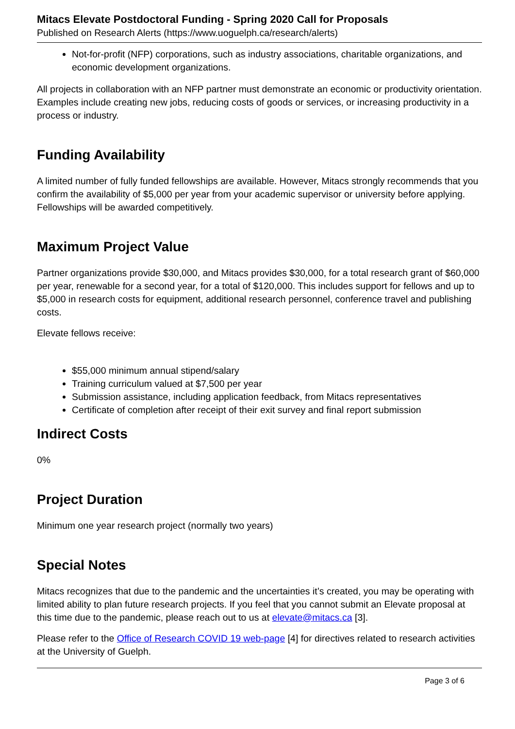Mitacs Elevate Postdoctoral Funding - Spring 2020 Call for Proposals
Published on Research Alerts (https://www.uoguelph.ca/research/alerts)
Not-for-profit (NFP) corporations, such as industry associations, charitable organizations, and economic development organizations.
All projects in collaboration with an NFP partner must demonstrate an economic or productivity orientation. Examples include creating new jobs, reducing costs of goods or services, or increasing productivity in a process or industry.
Funding Availability
A limited number of fully funded fellowships are available. However, Mitacs strongly recommends that you confirm the availability of $5,000 per year from your academic supervisor or university before applying. Fellowships will be awarded competitively.
Maximum Project Value
Partner organizations provide $30,000, and Mitacs provides $30,000, for a total research grant of $60,000 per year, renewable for a second year, for a total of $120,000. This includes support for fellows and up to $5,000 in research costs for equipment, additional research personnel, conference travel and publishing costs.
Elevate fellows receive:
$55,000 minimum annual stipend/salary
Training curriculum valued at $7,500 per year
Submission assistance, including application feedback, from Mitacs representatives
Certificate of completion after receipt of their exit survey and final report submission
Indirect Costs
0%
Project Duration
Minimum one year research project (normally two years)
Special Notes
Mitacs recognizes that due to the pandemic and the uncertainties it’s created, you may be operating with limited ability to plan future research projects. If you feel that you cannot submit an Elevate proposal at this time due to the pandemic, please reach out to us at elevate@mitacs.ca [3].
Please refer to the Office of Research COVID 19 web-page [4] for directives related to research activities at the University of Guelph.
Page 3 of 6